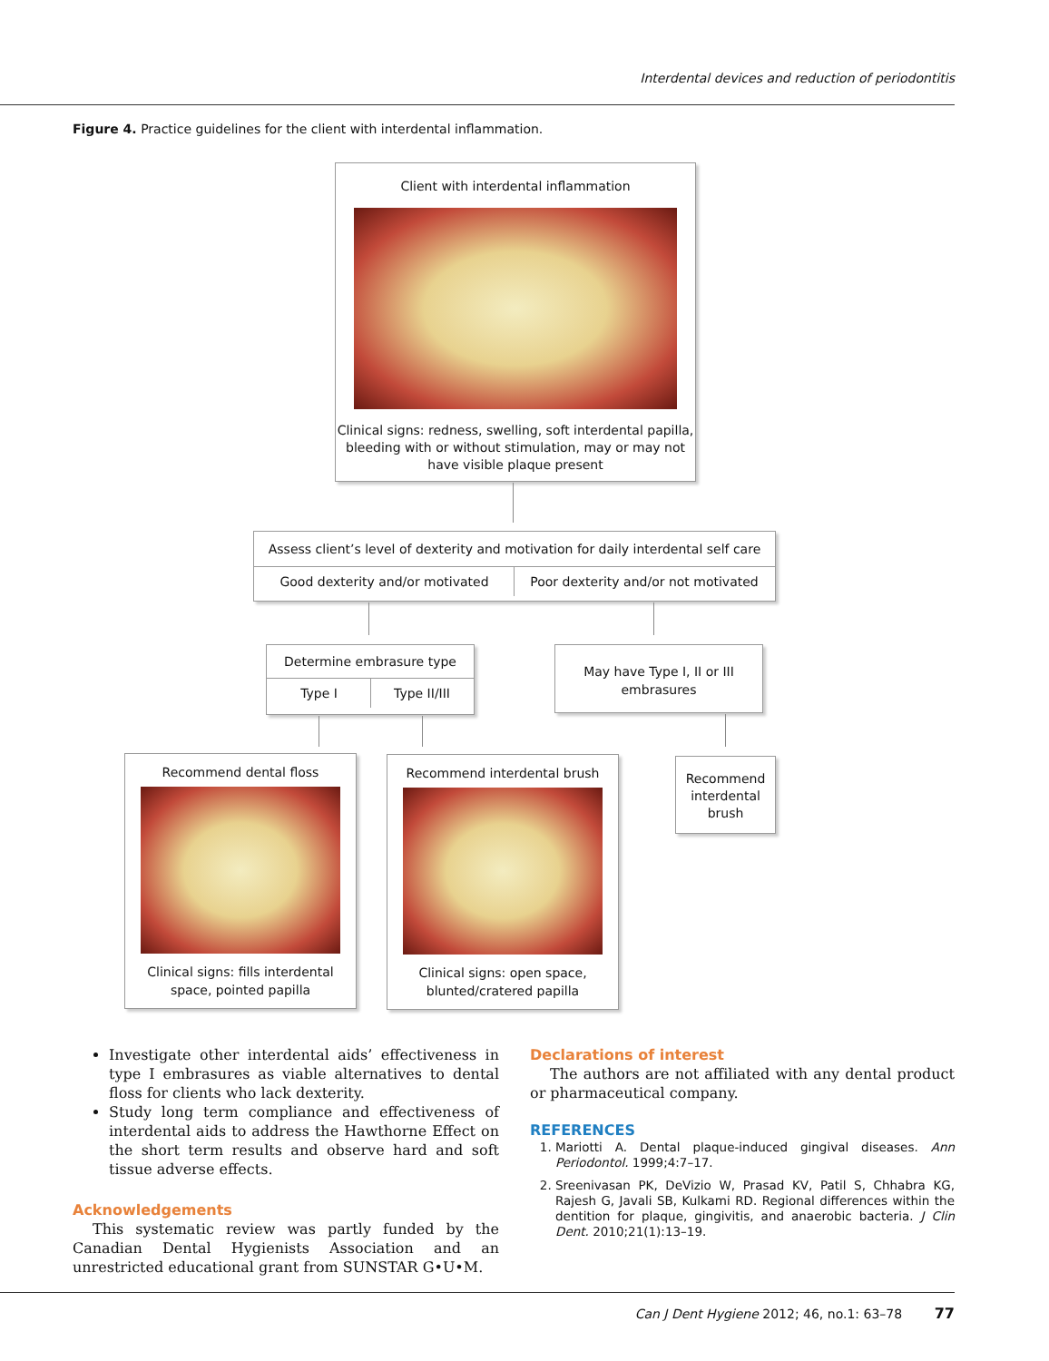Interdental devices and reduction of periodontitis
Figure 4. Practice guidelines for the client with interdental inflammation.
Client with interdental inflammation
Clinical signs: redness, swelling, soft interdental papilla, bleeding with or without stimulation, may or may not have visible plaque present
Assess client’s level of dexterity and motivation for daily interdental self care
Good dexterity and/or motivated
Poor dexterity and/or not motivated
Determine embrasure type
Type I Type II/III
May have Type I, II or III embrasures
Recommend dental floss
Clinical signs: fills interdental space, pointed papilla
Recommend interdental brush
Clinical signs: open space, blunted/cratered papilla
Recommend interdental brush
Investigate other interdental aids’ effectiveness in type I embrasures as viable alternatives to dental floss for clients who lack dexterity.
Study long term compliance and effectiveness of interdental aids to address the Hawthorne Effect on the short term results and observe hard and soft tissue adverse effects.
Acknowledgements
This systematic review was partly funded by the Canadian Dental Hygienists Association and an unrestricted educational grant from SUNSTAR G•U•M.
Declarations of interest
The authors are not affiliated with any dental product or pharmaceutical company.
REFERENCES
1. Mariotti A. Dental plaque-induced gingival diseases. Ann Periodontol. 1999;4:7–17.
2. Sreenivasan PK, DeVizio W, Prasad KV, Patil S, Chhabra KG, Rajesh G, Javali SB, Kulkami RD. Regional differences within the dentition for plaque, gingivitis, and anaerobic bacteria. J Clin Dent. 2010;21(1):13–19.
Can J Dent Hygiene 2012; 46, no.1: 63–78 77